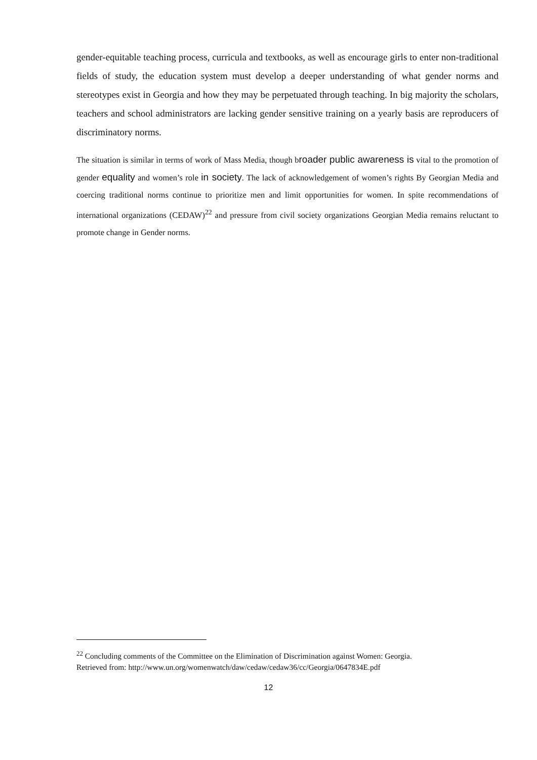gender-equitable teaching process, curricula and textbooks, as well as encourage girls to enter non-traditional fields of study, the education system must develop a deeper understanding of what gender norms and stereotypes exist in Georgia and how they may be perpetuated through teaching. In big majority the scholars, teachers and school administrators are lacking gender sensitive training on a yearly basis are reproducers of discriminatory norms.
The situation is similar in terms of work of Mass Media, though broader public awareness is vital to the promotion of gender equality and women’s role in society. The lack of acknowledgement of women’s rights By Georgian Media and coercing traditional norms continue to prioritize men and limit opportunities for women. In spite recommendations of international organizations (CEDAW)<sup>22</sup> and pressure from civil society organizations Georgian Media remains reluctant to promote change in Gender norms.
<sup>22</sup> Concluding comments of the Committee on the Elimination of Discrimination against Women: Georgia.
Retrieved from: http://www.un.org/womenwatch/daw/cedaw/cedaw36/cc/Georgia/0647834E.pdf
12